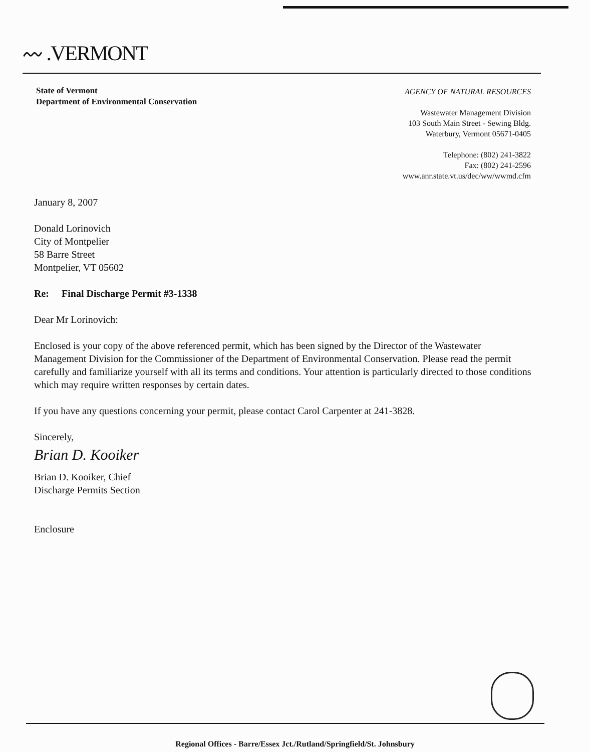〰 .VERMONT
State of Vermont
Department of Environmental Conservation
AGENCY OF NATURAL RESOURCES
Wastewater Management Division
103 South Main Street - Sewing Bldg.
Waterbury, Vermont 05671-0405
Telephone: (802) 241-3822
Fax: (802) 241-2596
www.anr.state.vt.us/dec/ww/wwmd.cfm
January 8, 2007
Donald Lorinovich
City of Montpelier
58 Barre Street
Montpelier, VT 05602
Re: Final Discharge Permit #3-1338
Dear Mr Lorinovich:
Enclosed is your copy of the above referenced permit, which has been signed by the Director of the Wastewater Management Division for the Commissioner of the Department of Environmental Conservation. Please read the permit carefully and familiarize yourself with all its terms and conditions. Your attention is particularly directed to those conditions which may require written responses by certain dates.
If you have any questions concerning your permit, please contact Carol Carpenter at 241-3828.
Sincerely,
Brian D. Kooiker
Brian D. Kooiker, Chief
Discharge Permits Section
Enclosure
Regional Offices - Barre/Essex Jct./Rutland/Springfield/St. Johnsbury